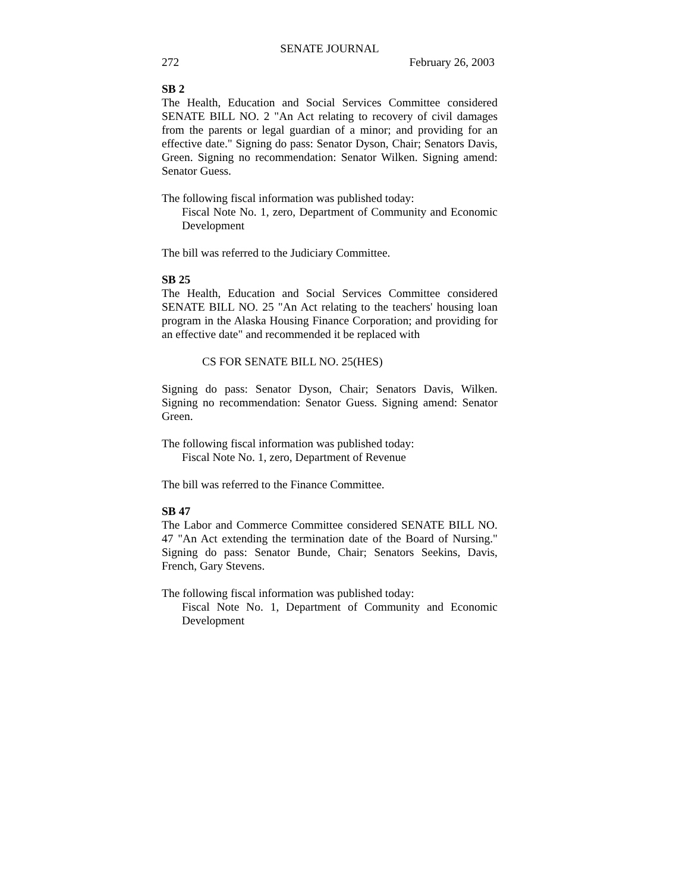SENATE JOURNAL
272 February 26, 2003
SB 2
The Health, Education and Social Services Committee considered SENATE BILL NO. 2 "An Act relating to recovery of civil damages from the parents or legal guardian of a minor; and providing for an effective date." Signing do pass: Senator Dyson, Chair; Senators Davis, Green. Signing no recommendation: Senator Wilken. Signing amend: Senator Guess.
The following fiscal information was published today:
Fiscal Note No. 1, zero, Department of Community and Economic Development
The bill was referred to the Judiciary Committee.
SB 25
The Health, Education and Social Services Committee considered SENATE BILL NO. 25 "An Act relating to the teachers' housing loan program in the Alaska Housing Finance Corporation; and providing for an effective date" and recommended it be replaced with
CS FOR SENATE BILL NO. 25(HES)
Signing do pass: Senator Dyson, Chair; Senators Davis, Wilken. Signing no recommendation: Senator Guess. Signing amend: Senator Green.
The following fiscal information was published today:
Fiscal Note No. 1, zero, Department of Revenue
The bill was referred to the Finance Committee.
SB 47
The Labor and Commerce Committee considered SENATE BILL NO. 47 "An Act extending the termination date of the Board of Nursing." Signing do pass: Senator Bunde, Chair; Senators Seekins, Davis, French, Gary Stevens.
The following fiscal information was published today:
Fiscal Note No. 1, Department of Community and Economic Development